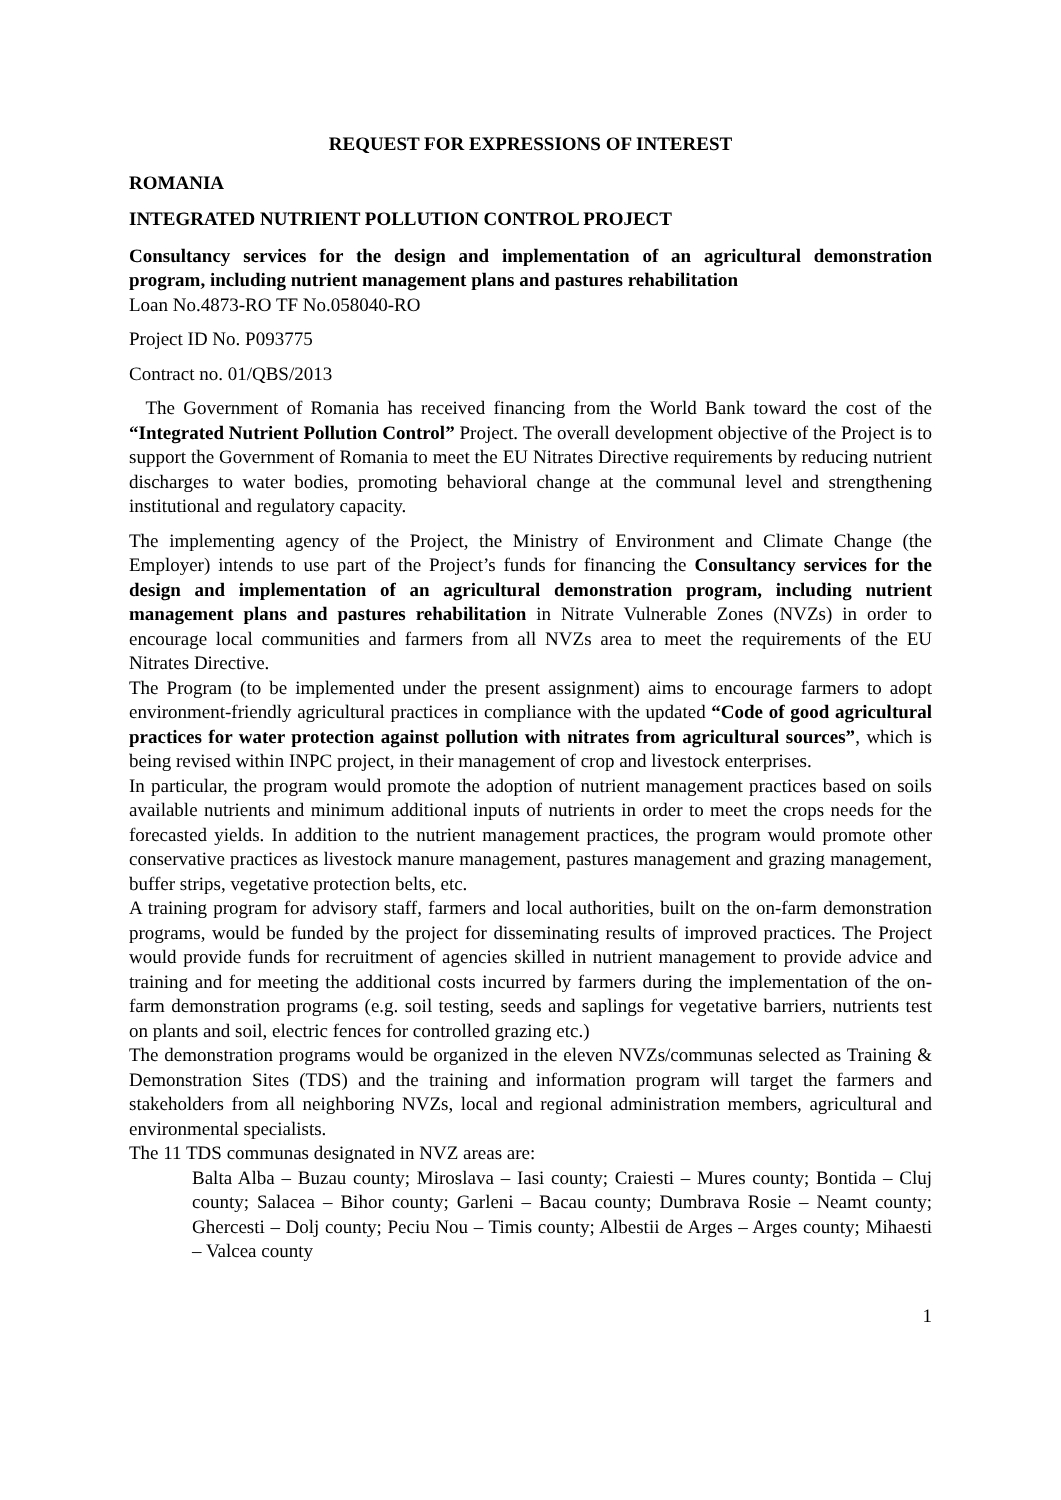REQUEST FOR EXPRESSIONS OF INTEREST
ROMANIA
INTEGRATED NUTRIENT POLLUTION CONTROL PROJECT
Consultancy services for the design and implementation of an agricultural demonstration program, including nutrient management plans and pastures rehabilitation
Loan No.4873-RO TF No.058040-RO
Project ID No. P093775
Contract no. 01/QBS/2013
The Government of Romania has received financing from the World Bank toward the cost of the “Integrated Nutrient Pollution Control” Project. The overall development objective of the Project is to support the Government of Romania to meet the EU Nitrates Directive requirements by reducing nutrient discharges to water bodies, promoting behavioral change at the communal level and strengthening institutional and regulatory capacity.
The implementing agency of the Project, the Ministry of Environment and Climate Change (the Employer) intends to use part of the Project’s funds for financing the Consultancy services for the design and implementation of an agricultural demonstration program, including nutrient management plans and pastures rehabilitation in Nitrate Vulnerable Zones (NVZs) in order to encourage local communities and farmers from all NVZs area to meet the requirements of the EU Nitrates Directive.
The Program (to be implemented under the present assignment) aims to encourage farmers to adopt environment-friendly agricultural practices in compliance with the updated “Code of good agricultural practices for water protection against pollution with nitrates from agricultural sources”, which is being revised within INPC project, in their management of crop and livestock enterprises.
In particular, the program would promote the adoption of nutrient management practices based on soils available nutrients and minimum additional inputs of nutrients in order to meet the crops needs for the forecasted yields. In addition to the nutrient management practices, the program would promote other conservative practices as livestock manure management, pastures management and grazing management, buffer strips, vegetative protection belts, etc.
A training program for advisory staff, farmers and local authorities, built on the on-farm demonstration programs, would be funded by the project for disseminating results of improved practices. The Project would provide funds for recruitment of agencies skilled in nutrient management to provide advice and training and for meeting the additional costs incurred by farmers during the implementation of the on-farm demonstration programs (e.g. soil testing, seeds and saplings for vegetative barriers, nutrients test on plants and soil, electric fences for controlled grazing etc.)
The demonstration programs would be organized in the eleven NVZs/communas selected as Training & Demonstration Sites (TDS) and the training and information program will target the farmers and stakeholders from all neighboring NVZs, local and regional administration members, agricultural and environmental specialists.
The 11 TDS communas designated in NVZ areas are:
Balta Alba – Buzau county; Miroslava – Iasi county; Craiesti – Mures county; Bontida – Cluj county; Salacea – Bihor county; Garleni – Bacau county; Dumbrava Rosie – Neamt county; Ghercesti – Dolj county; Peciu Nou – Timis county; Albestii de Arges – Arges county; Mihaesti – Valcea county
1